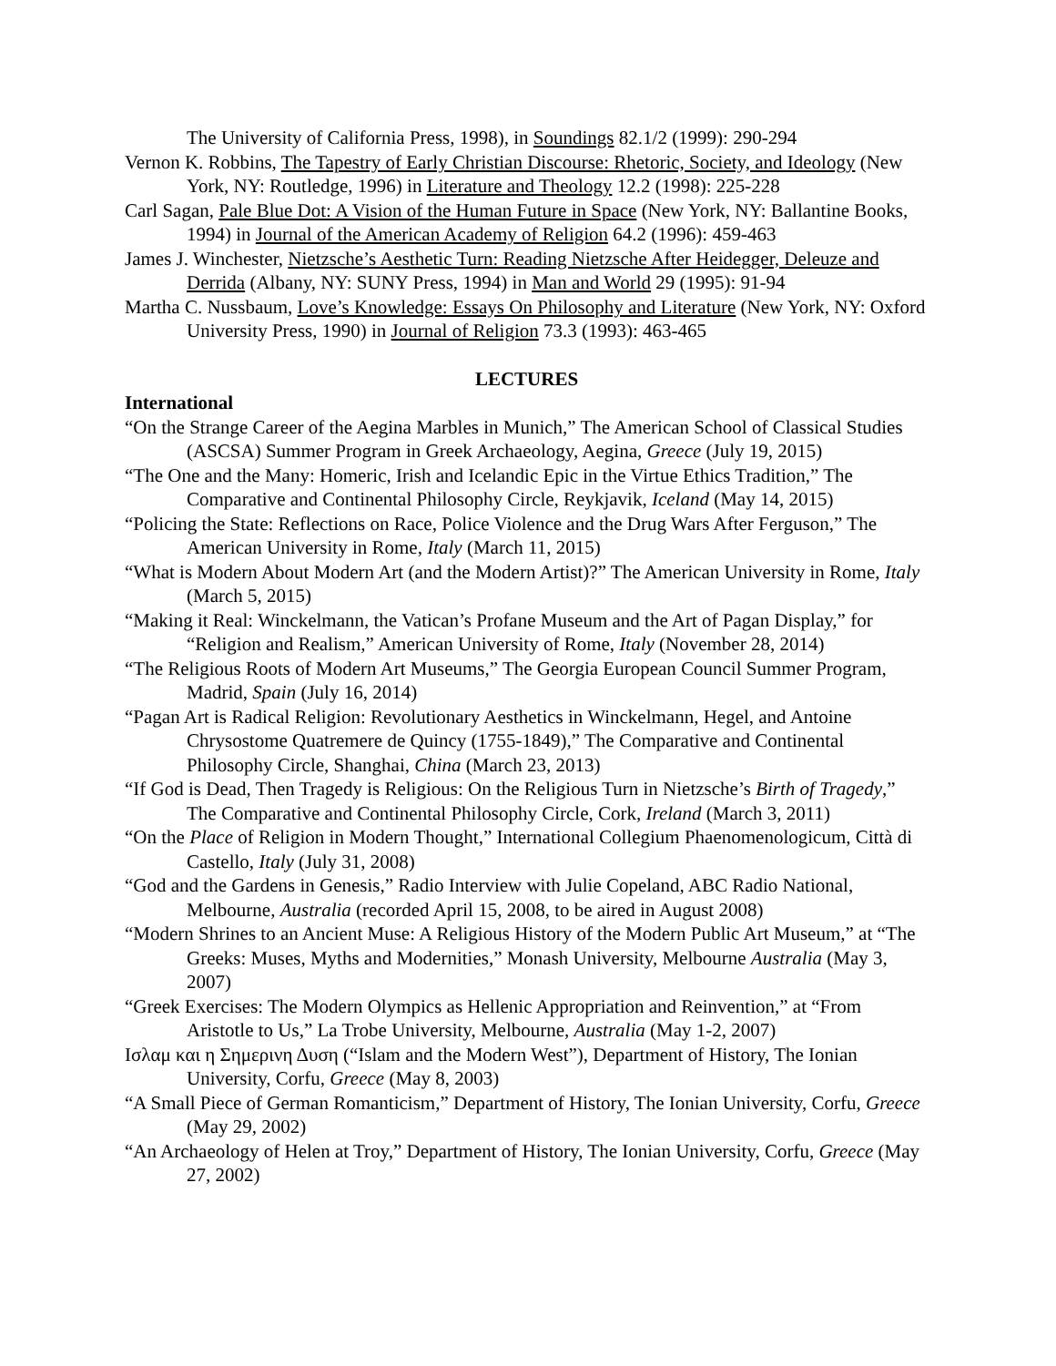The University of California Press, 1998), in Soundings 82.1/2 (1999): 290-294
Vernon K. Robbins, The Tapestry of Early Christian Discourse: Rhetoric, Society, and Ideology (New York, NY: Routledge, 1996) in Literature and Theology 12.2 (1998): 225-228
Carl Sagan, Pale Blue Dot: A Vision of the Human Future in Space (New York, NY: Ballantine Books, 1994) in Journal of the American Academy of Religion 64.2 (1996): 459-463
James J. Winchester, Nietzsche’s Aesthetic Turn: Reading Nietzsche After Heidegger, Deleuze and Derrida (Albany, NY: SUNY Press, 1994) in Man and World 29 (1995): 91-94
Martha C. Nussbaum, Love’s Knowledge: Essays On Philosophy and Literature (New York, NY: Oxford University Press, 1990) in Journal of Religion 73.3 (1993): 463-465
LECTURES
International
“On the Strange Career of the Aegina Marbles in Munich,” The American School of Classical Studies (ASCSA) Summer Program in Greek Archaeology, Aegina, Greece (July 19, 2015)
“The One and the Many: Homeric, Irish and Icelandic Epic in the Virtue Ethics Tradition,” The Comparative and Continental Philosophy Circle, Reykjavik, Iceland (May 14, 2015)
“Policing the State: Reflections on Race, Police Violence and the Drug Wars After Ferguson,” The American University in Rome, Italy (March 11, 2015)
“What is Modern About Modern Art (and the Modern Artist)?” The American University in Rome, Italy (March 5, 2015)
“Making it Real: Winckelmann, the Vatican’s Profane Museum and the Art of Pagan Display,” for “Religion and Realism,” American University of Rome, Italy (November 28, 2014)
“The Religious Roots of Modern Art Museums,” The Georgia European Council Summer Program, Madrid, Spain (July 16, 2014)
“Pagan Art is Radical Religion: Revolutionary Aesthetics in Winckelmann, Hegel, and Antoine Chrysostome Quatremere de Quincy (1755-1849),” The Comparative and Continental Philosophy Circle, Shanghai, China (March 23, 2013)
“If God is Dead, Then Tragedy is Religious: On the Religious Turn in Nietzsche’s Birth of Tragedy,” The Comparative and Continental Philosophy Circle, Cork, Ireland (March 3, 2011)
“On the Place of Religion in Modern Thought,” International Collegium Phaenomenologicum, Città di Castello, Italy (July 31, 2008)
“God and the Gardens in Genesis,” Radio Interview with Julie Copeland, ABC Radio National, Melbourne, Australia (recorded April 15, 2008, to be aired in August 2008)
“Modern Shrines to an Ancient Muse: A Religious History of the Modern Public Art Museum,” at “The Greeks: Muses, Myths and Modernities,” Monash University, Melbourne Australia (May 3, 2007)
“Greek Exercises: The Modern Olympics as Hellenic Appropriation and Reinvention,” at “From Aristotle to Us,” La Trobe University, Melbourne, Australia (May 1-2, 2007)
Ισλαμ και η Σημερινη Δυση (“Islam and the Modern West”), Department of History, The Ionian University, Corfu, Greece (May 8, 2003)
“A Small Piece of German Romanticism,” Department of History, The Ionian University, Corfu, Greece (May 29, 2002)
“An Archaeology of Helen at Troy,” Department of History, The Ionian University, Corfu, Greece (May 27, 2002)